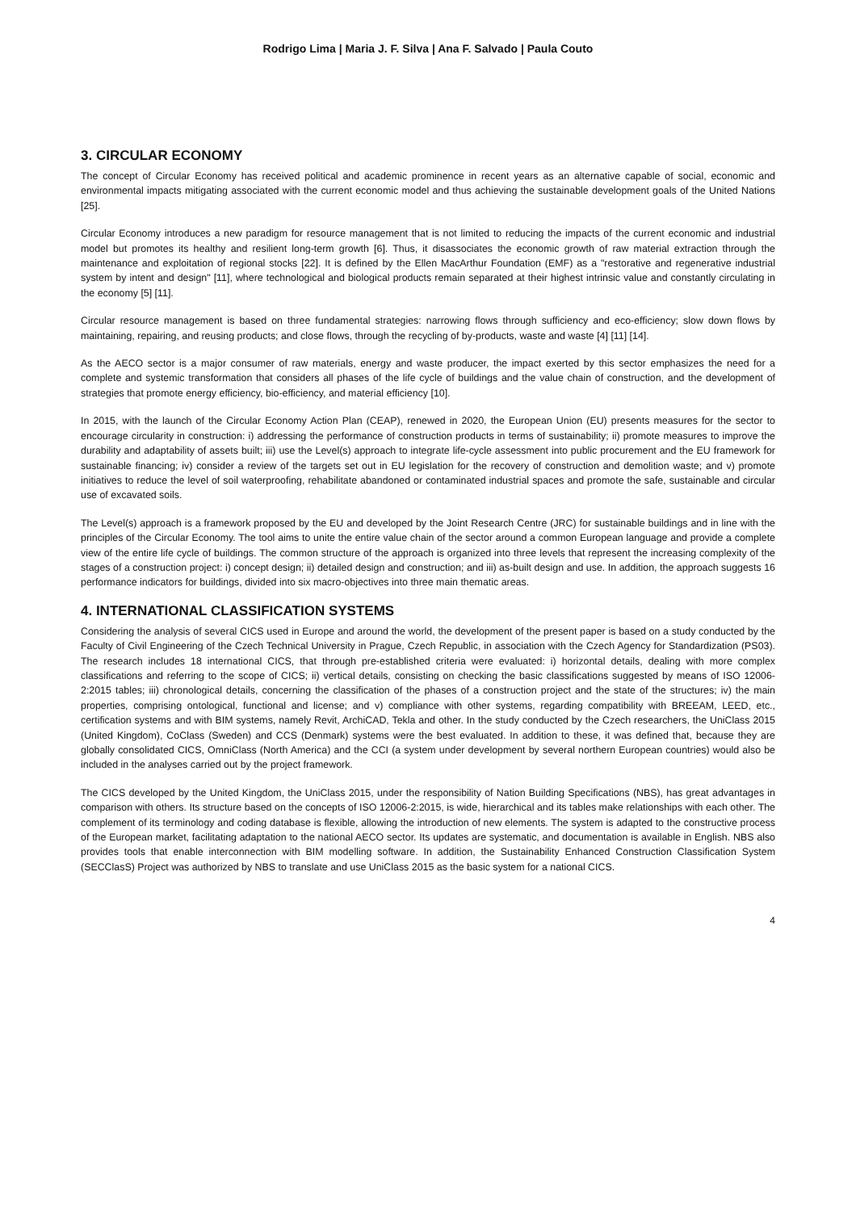Rodrigo Lima | Maria J. F. Silva | Ana F. Salvado | Paula Couto
3. CIRCULAR ECONOMY
The concept of Circular Economy has received political and academic prominence in recent years as an alternative capable of social, economic and environmental impacts mitigating associated with the current economic model and thus achieving the sustainable development goals of the United Nations [25].
Circular Economy introduces a new paradigm for resource management that is not limited to reducing the impacts of the current economic and industrial model but promotes its healthy and resilient long-term growth [6]. Thus, it disassociates the economic growth of raw material extraction through the maintenance and exploitation of regional stocks [22]. It is defined by the Ellen MacArthur Foundation (EMF) as a "restorative and regenerative industrial system by intent and design" [11], where technological and biological products remain separated at their highest intrinsic value and constantly circulating in the economy [5] [11].
Circular resource management is based on three fundamental strategies: narrowing flows through sufficiency and eco-efficiency; slow down flows by maintaining, repairing, and reusing products; and close flows, through the recycling of by-products, waste and waste [4] [11] [14].
As the AECO sector is a major consumer of raw materials, energy and waste producer, the impact exerted by this sector emphasizes the need for a complete and systemic transformation that considers all phases of the life cycle of buildings and the value chain of construction, and the development of strategies that promote energy efficiency, bio-efficiency, and material efficiency [10].
In 2015, with the launch of the Circular Economy Action Plan (CEAP), renewed in 2020, the European Union (EU) presents measures for the sector to encourage circularity in construction: i) addressing the performance of construction products in terms of sustainability; ii) promote measures to improve the durability and adaptability of assets built; iii) use the Level(s) approach to integrate life-cycle assessment into public procurement and the EU framework for sustainable financing; iv) consider a review of the targets set out in EU legislation for the recovery of construction and demolition waste; and v) promote initiatives to reduce the level of soil waterproofing, rehabilitate abandoned or contaminated industrial spaces and promote the safe, sustainable and circular use of excavated soils.
The Level(s) approach is a framework proposed by the EU and developed by the Joint Research Centre (JRC) for sustainable buildings and in line with the principles of the Circular Economy. The tool aims to unite the entire value chain of the sector around a common European language and provide a complete view of the entire life cycle of buildings. The common structure of the approach is organized into three levels that represent the increasing complexity of the stages of a construction project: i) concept design; ii) detailed design and construction; and iii) as-built design and use. In addition, the approach suggests 16 performance indicators for buildings, divided into six macro-objectives into three main thematic areas.
4. INTERNATIONAL CLASSIFICATION SYSTEMS
Considering the analysis of several CICS used in Europe and around the world, the development of the present paper is based on a study conducted by the Faculty of Civil Engineering of the Czech Technical University in Prague, Czech Republic, in association with the Czech Agency for Standardization (PS03). The research includes 18 international CICS, that through pre-established criteria were evaluated: i) horizontal details, dealing with more complex classifications and referring to the scope of CICS; ii) vertical details, consisting on checking the basic classifications suggested by means of ISO 12006-2:2015 tables; iii) chronological details, concerning the classification of the phases of a construction project and the state of the structures; iv) the main properties, comprising ontological, functional and license; and v) compliance with other systems, regarding compatibility with BREEAM, LEED, etc., certification systems and with BIM systems, namely Revit, ArchiCAD, Tekla and other. In the study conducted by the Czech researchers, the UniClass 2015 (United Kingdom), CoClass (Sweden) and CCS (Denmark) systems were the best evaluated. In addition to these, it was defined that, because they are globally consolidated CICS, OmniClass (North America) and the CCI (a system under development by several northern European countries) would also be included in the analyses carried out by the project framework.
The CICS developed by the United Kingdom, the UniClass 2015, under the responsibility of Nation Building Specifications (NBS), has great advantages in comparison with others. Its structure based on the concepts of ISO 12006-2:2015, is wide, hierarchical and its tables make relationships with each other. The complement of its terminology and coding database is flexible, allowing the introduction of new elements. The system is adapted to the constructive process of the European market, facilitating adaptation to the national AECO sector. Its updates are systematic, and documentation is available in English. NBS also provides tools that enable interconnection with BIM modelling software. In addition, the Sustainability Enhanced Construction Classification System (SECClasS) Project was authorized by NBS to translate and use UniClass 2015 as the basic system for a national CICS.
4